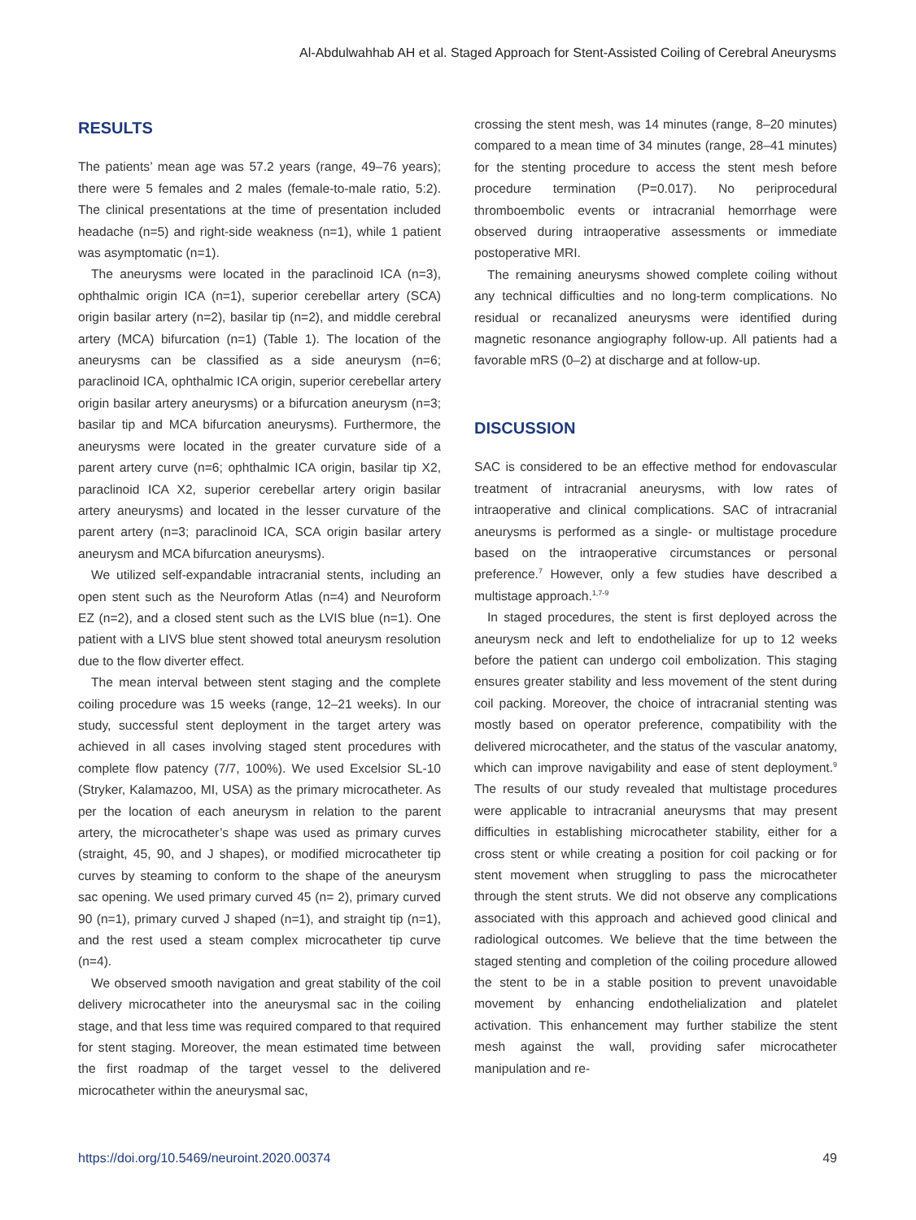Al-Abdulwahhab AH et al. Staged Approach for Stent-Assisted Coiling of Cerebral Aneurysms
RESULTS
The patients’ mean age was 57.2 years (range, 49–76 years); there were 5 females and 2 males (female-to-male ratio, 5:2). The clinical presentations at the time of presentation included headache (n=5) and right-side weakness (n=1), while 1 patient was asymptomatic (n=1).
The aneurysms were located in the paraclinoid ICA (n=3), ophthalmic origin ICA (n=1), superior cerebellar artery (SCA) origin basilar artery (n=2), basilar tip (n=2), and middle cerebral artery (MCA) bifurcation (n=1) (Table 1). The location of the aneurysms can be classified as a side aneurysm (n=6; paraclinoid ICA, ophthalmic ICA origin, superior cerebellar artery origin basilar artery aneurysms) or a bifurcation aneurysm (n=3; basilar tip and MCA bifurcation aneurysms). Furthermore, the aneurysms were located in the greater curvature side of a parent artery curve (n=6; ophthalmic ICA origin, basilar tip X2, paraclinoid ICA X2, superior cerebellar artery origin basilar artery aneurysms) and located in the lesser curvature of the parent artery (n=3; paraclinoid ICA, SCA origin basilar artery aneurysm and MCA bifurcation aneurysms).
We utilized self-expandable intracranial stents, including an open stent such as the Neuroform Atlas (n=4) and Neuroform EZ (n=2), and a closed stent such as the LVIS blue (n=1). One patient with a LIVS blue stent showed total aneurysm resolution due to the flow diverter effect.
The mean interval between stent staging and the complete coiling procedure was 15 weeks (range, 12–21 weeks). In our study, successful stent deployment in the target artery was achieved in all cases involving staged stent procedures with complete flow patency (7/7, 100%). We used Excelsior SL-10 (Stryker, Kalamazoo, MI, USA) as the primary microcatheter. As per the location of each aneurysm in relation to the parent artery, the microcatheter’s shape was used as primary curves (straight, 45, 90, and J shapes), or modified microcatheter tip curves by steaming to conform to the shape of the aneurysm sac opening. We used primary curved 45 (n= 2), primary curved 90 (n=1), primary curved J shaped (n=1), and straight tip (n=1), and the rest used a steam complex microcatheter tip curve (n=4).
We observed smooth navigation and great stability of the coil delivery microcatheter into the aneurysmal sac in the coiling stage, and that less time was required compared to that required for stent staging. Moreover, the mean estimated time between the first roadmap of the target vessel to the delivered microcatheter within the aneurysmal sac,
crossing the stent mesh, was 14 minutes (range, 8–20 minutes) compared to a mean time of 34 minutes (range, 28–41 minutes) for the stenting procedure to access the stent mesh before procedure termination (P=0.017). No periprocedural thromboembolic events or intracranial hemorrhage were observed during intraoperative assessments or immediate postoperative MRI.
The remaining aneurysms showed complete coiling without any technical difficulties and no long-term complications. No residual or recanalized aneurysms were identified during magnetic resonance angiography follow-up. All patients had a favorable mRS (0–2) at discharge and at follow-up.
DISCUSSION
SAC is considered to be an effective method for endovascular treatment of intracranial aneurysms, with low rates of intraoperative and clinical complications. SAC of intracranial aneurysms is performed as a single- or multistage procedure based on the intraoperative circumstances or personal preference.<sup>7</sup> However, only a few studies have described a multistage approach.<sup>1,7-9</sup>
In staged procedures, the stent is first deployed across the aneurysm neck and left to endothelialize for up to 12 weeks before the patient can undergo coil embolization. This staging ensures greater stability and less movement of the stent during coil packing. Moreover, the choice of intracranial stenting was mostly based on operator preference, compatibility with the delivered microcatheter, and the status of the vascular anatomy, which can improve navigability and ease of stent deployment.<sup>9</sup> The results of our study revealed that multistage procedures were applicable to intracranial aneurysms that may present difficulties in establishing microcatheter stability, either for a cross stent or while creating a position for coil packing or for stent movement when struggling to pass the microcatheter through the stent struts. We did not observe any complications associated with this approach and achieved good clinical and radiological outcomes. We believe that the time between the staged stenting and completion of the coiling procedure allowed the stent to be in a stable position to prevent unavoidable movement by enhancing endothelialization and platelet activation. This enhancement may further stabilize the stent mesh against the wall, providing safer microcatheter manipulation and re-
https://doi.org/10.5469/neuroint.2020.00374 49